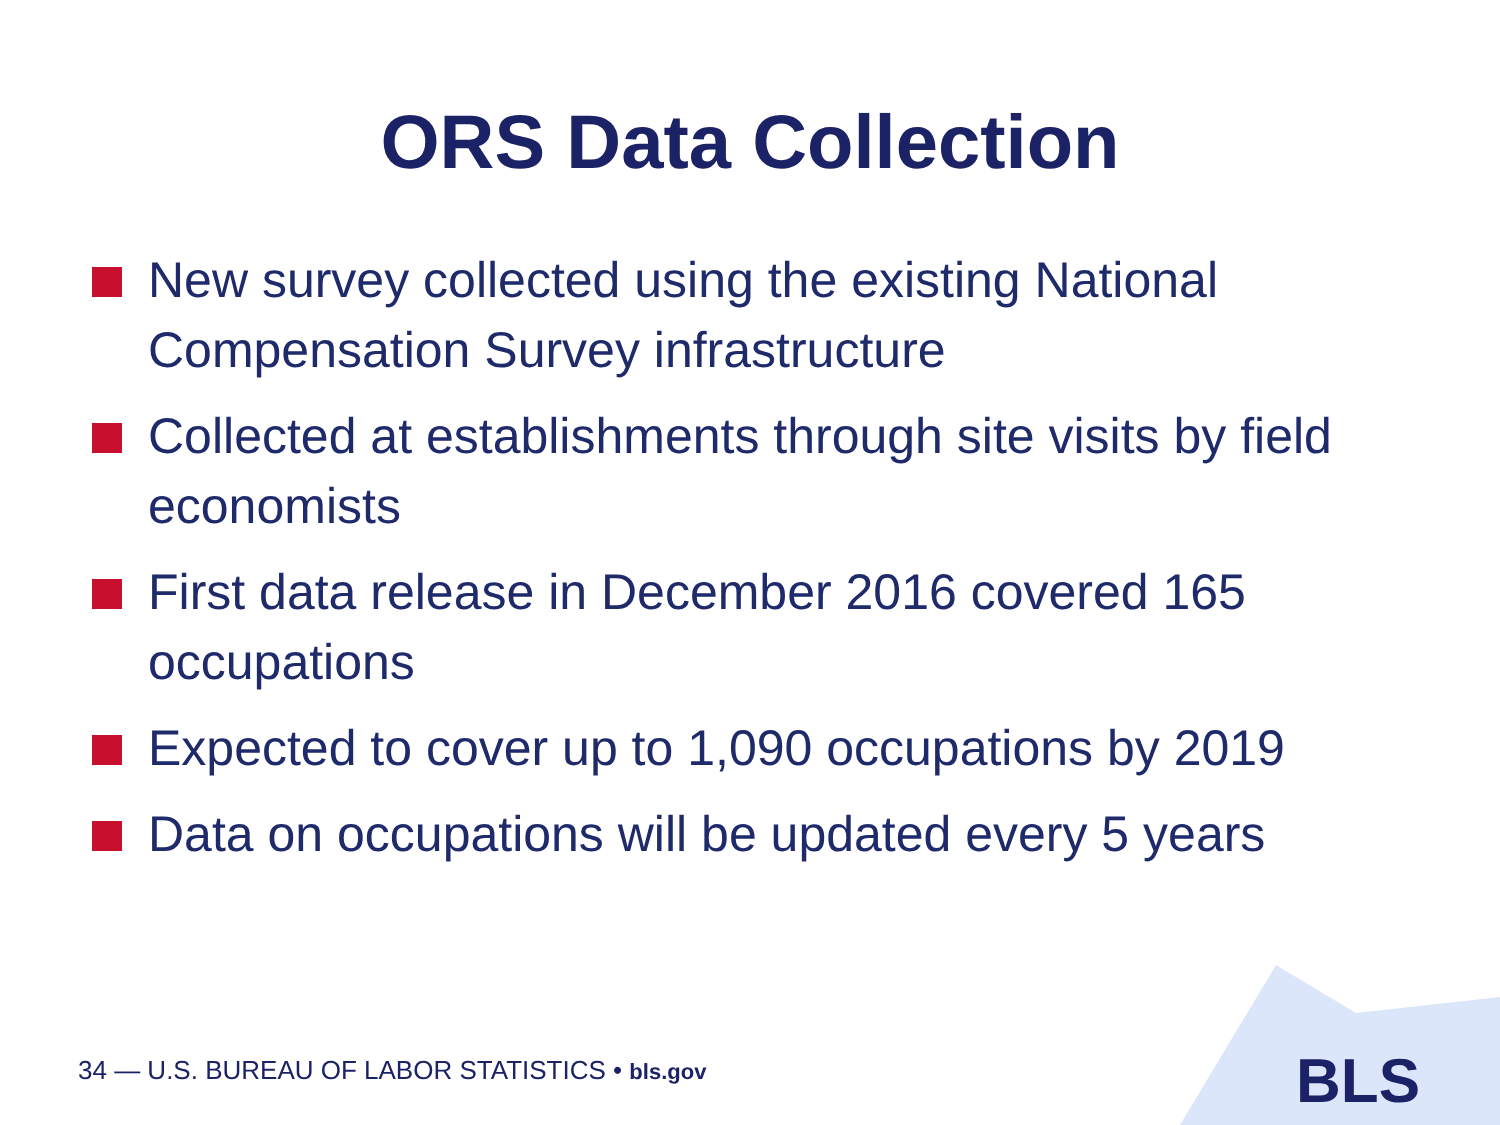ORS Data Collection
New survey collected using the existing National Compensation Survey infrastructure
Collected at establishments through site visits by field economists
First data release in December 2016 covered 165 occupations
Expected to cover up to 1,090 occupations by 2019
Data on occupations will be updated every 5 years
34 — U.S. BUREAU OF LABOR STATISTICS • bls.gov
BLS